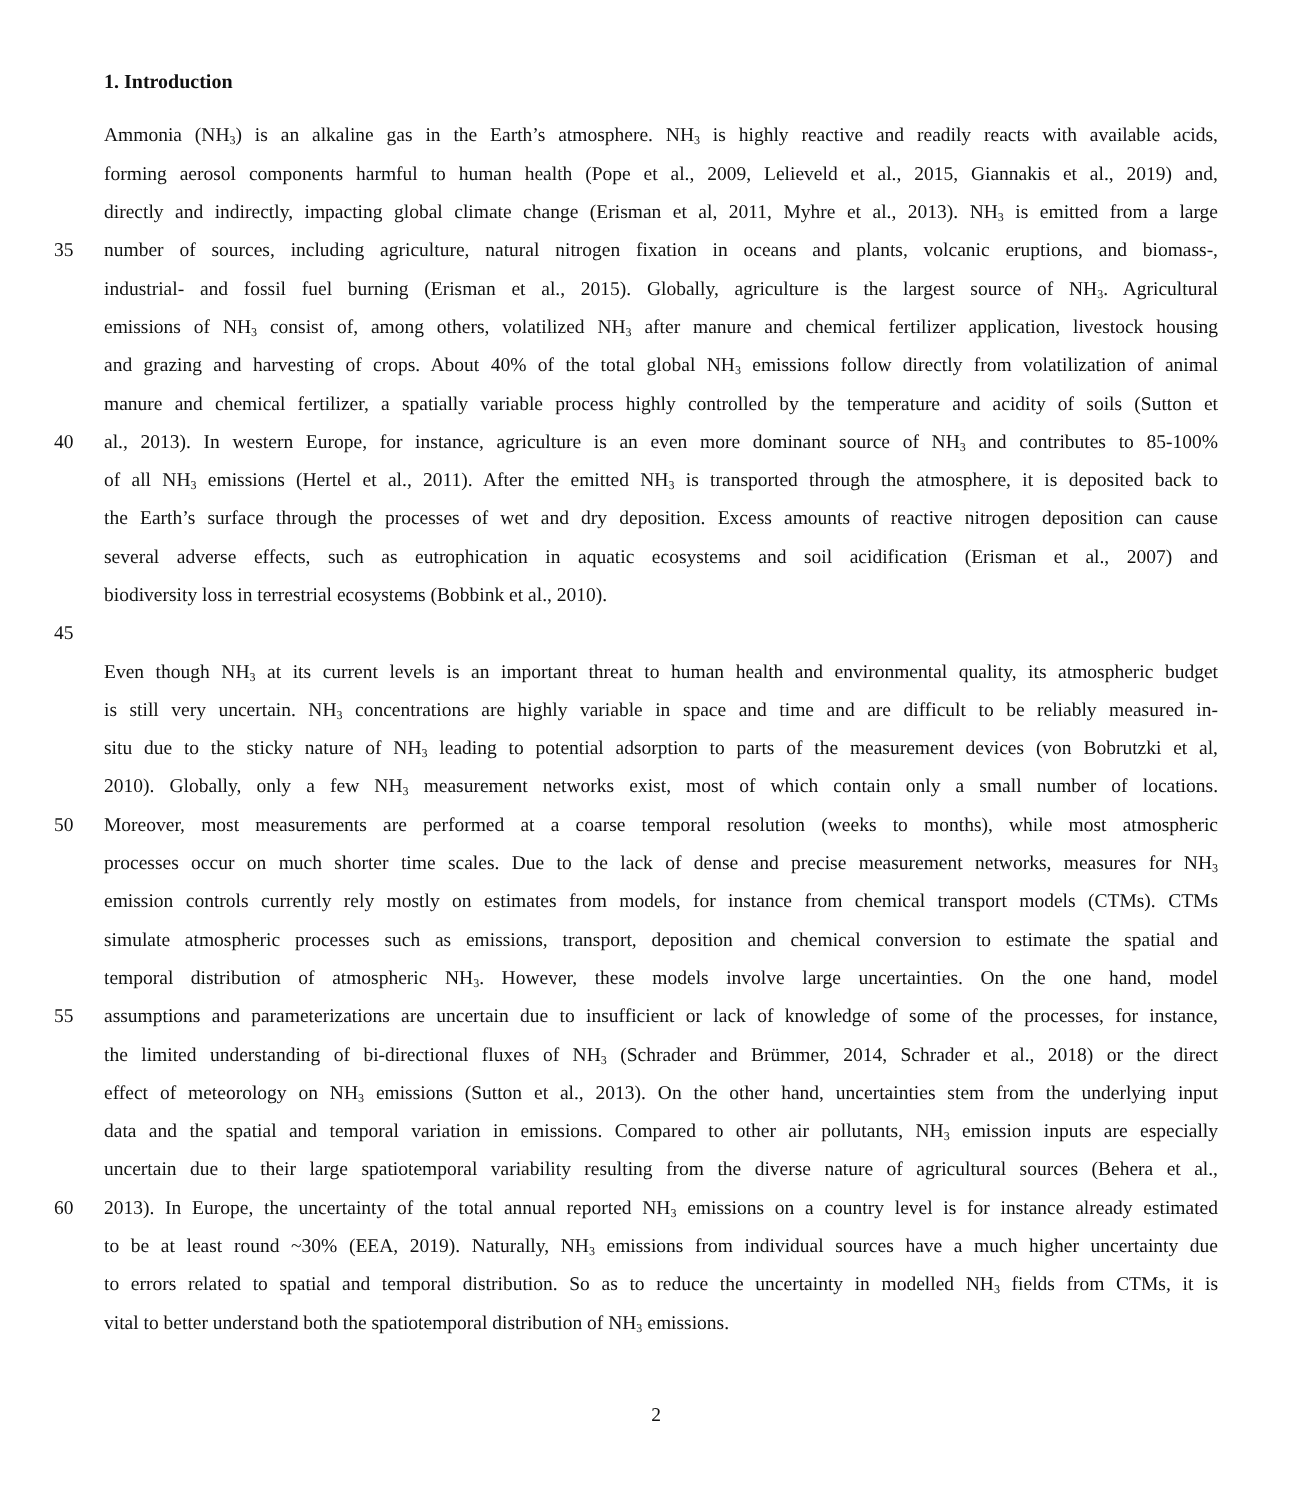1. Introduction
Ammonia (NH<sub>3</sub>) is an alkaline gas in the Earth’s atmosphere. NH<sub>3</sub> is highly reactive and readily reacts with available acids,
forming aerosol components harmful to human health (Pope et al., 2009, Lelieveld et al., 2015, Giannakis et al., 2019) and,
directly and indirectly, impacting global climate change (Erisman et al, 2011, Myhre et al., 2013). NH<sub>3</sub> is emitted from a large
35 number of sources, including agriculture, natural nitrogen fixation in oceans and plants, volcanic eruptions, and biomass-,
industrial- and fossil fuel burning (Erisman et al., 2015). Globally, agriculture is the largest source of NH<sub>3</sub>. Agricultural
emissions of NH<sub>3</sub> consist of, among others, volatilized NH<sub>3</sub> after manure and chemical fertilizer application, livestock housing
and grazing and harvesting of crops. About 40% of the total global NH<sub>3</sub> emissions follow directly from volatilization of animal
manure and chemical fertilizer, a spatially variable process highly controlled by the temperature and acidity of soils (Sutton et
40 al., 2013). In western Europe, for instance, agriculture is an even more dominant source of NH<sub>3</sub> and contributes to 85-100%
of all NH<sub>3</sub> emissions (Hertel et al., 2011). After the emitted NH<sub>3</sub> is transported through the atmosphere, it is deposited back to
the Earth’s surface through the processes of wet and dry deposition. Excess amounts of reactive nitrogen deposition can cause
several adverse effects, such as eutrophication in aquatic ecosystems and soil acidification (Erisman et al., 2007) and
biodiversity loss in terrestrial ecosystems (Bobbink et al., 2010).
45
Even though NH<sub>3</sub> at its current levels is an important threat to human health and environmental quality, its atmospheric budget
is still very uncertain. NH<sub>3</sub> concentrations are highly variable in space and time and are difficult to be reliably measured in-
situ due to the sticky nature of NH<sub>3</sub> leading to potential adsorption to parts of the measurement devices (von Bobrutzki et al,
2010). Globally, only a few NH<sub>3</sub> measurement networks exist, most of which contain only a small number of locations.
50 Moreover, most measurements are performed at a coarse temporal resolution (weeks to months), while most atmospheric
processes occur on much shorter time scales. Due to the lack of dense and precise measurement networks, measures for NH<sub>3</sub>
emission controls currently rely mostly on estimates from models, for instance from chemical transport models (CTMs). CTMs
simulate atmospheric processes such as emissions, transport, deposition and chemical conversion to estimate the spatial and
temporal distribution of atmospheric NH<sub>3</sub>. However, these models involve large uncertainties. On the one hand, model
55 assumptions and parameterizations are uncertain due to insufficient or lack of knowledge of some of the processes, for instance,
the limited understanding of bi-directional fluxes of NH<sub>3</sub> (Schrader and Brümmer, 2014, Schrader et al., 2018) or the direct
effect of meteorology on NH<sub>3</sub> emissions (Sutton et al., 2013). On the other hand, uncertainties stem from the underlying input
data and the spatial and temporal variation in emissions. Compared to other air pollutants, NH<sub>3</sub> emission inputs are especially
uncertain due to their large spatiotemporal variability resulting from the diverse nature of agricultural sources (Behera et al.,
60 2013). In Europe, the uncertainty of the total annual reported NH<sub>3</sub> emissions on a country level is for instance already estimated
to be at least round ~30% (EEA, 2019). Naturally, NH<sub>3</sub> emissions from individual sources have a much higher uncertainty due
to errors related to spatial and temporal distribution. So as to reduce the uncertainty in modelled NH<sub>3</sub> fields from CTMs, it is
vital to better understand both the spatiotemporal distribution of NH<sub>3</sub> emissions.
2